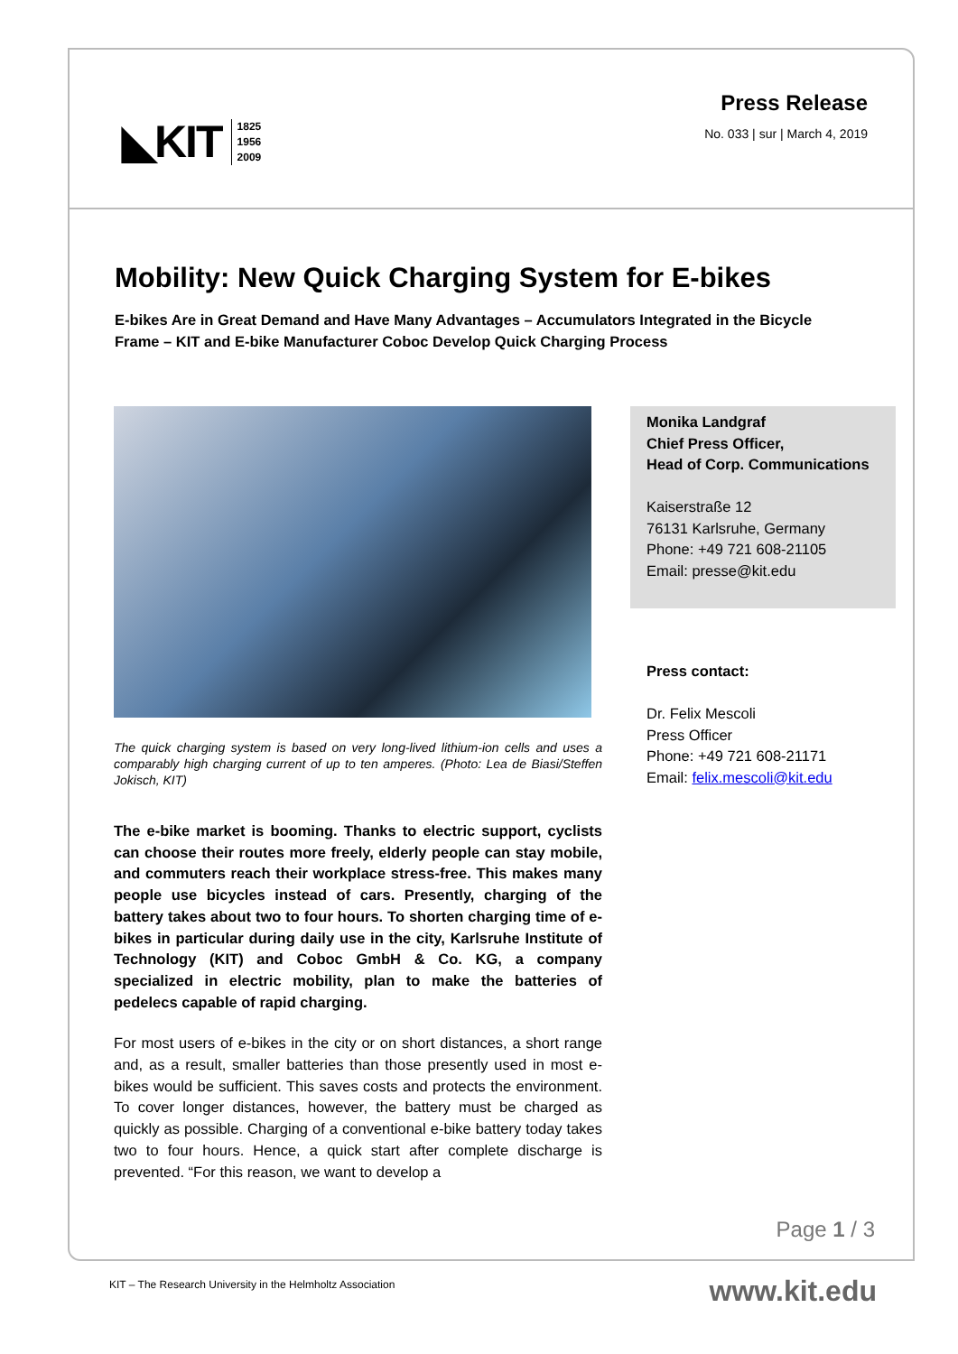◣KIT 1825
1956
2009
Press Release
No. 033 | sur | March 4, 2019
Mobility: New Quick Charging System for E-bikes
E-bikes Are in Great Demand and Have Many Advantages – Accumulators Integrated in the Bicycle Frame – KIT and E-bike Manufacturer Coboc Develop Quick Charging Process
The quick charging system is based on very long-lived lithium-ion cells and uses a comparably high charging current of up to ten amperes. (Photo: Lea de Biasi/Steffen Jokisch, KIT)
The e-bike market is booming. Thanks to electric support, cyclists can choose their routes more freely, elderly people can stay mobile, and commuters reach their workplace stress-free. This makes many people use bicycles instead of cars. Presently, charging of the battery takes about two to four hours. To shorten charging time of e-bikes in particular during daily use in the city, Karlsruhe Institute of Technology (KIT) and Coboc GmbH & Co. KG, a company specialized in electric mobility, plan to make the batteries of pedelecs capable of rapid charging.
For most users of e-bikes in the city or on short distances, a short range and, as a result, smaller batteries than those presently used in most e-bikes would be sufficient. This saves costs and protects the environment. To cover longer distances, however, the battery must be charged as quickly as possible. Charging of a conventional e-bike battery today takes two to four hours. Hence, a quick start after complete discharge is prevented. “For this reason, we want to develop a
Monika Landgraf
Chief Press Officer,
Head of Corp. Communications
Kaiserstraße 12
76131 Karlsruhe, Germany
Phone: +49 721 608-21105
Email: presse@kit.edu
Press contact:
Dr. Felix Mescoli
Press Officer
Phone: +49 721 608-21171
Email: felix.mescoli@kit.edu
Page 1 / 3
KIT – The Research University in the Helmholtz Association
www.kit.edu